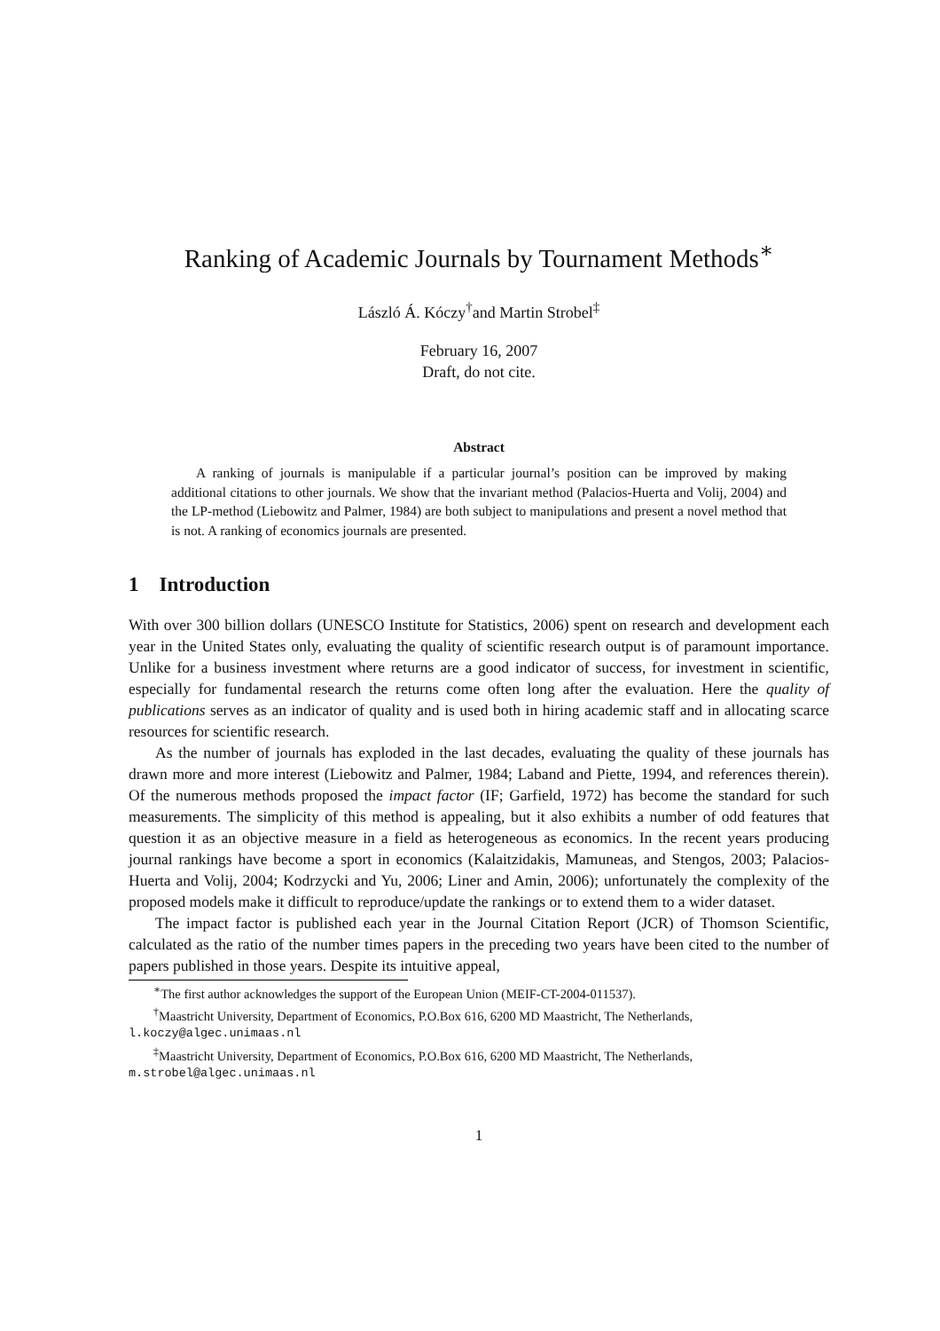Ranking of Academic Journals by Tournament Methods<sup>∗</sup>
László Á. Kóczy<sup>†</sup>and Martin Strobel<sup>‡</sup>
February 16, 2007
Draft, do not cite.
Abstract
A ranking of journals is manipulable if a particular journal’s position can be improved by making additional citations to other journals. We show that the invariant method (Palacios-Huerta and Volij, 2004) and the LP-method (Liebowitz and Palmer, 1984) are both subject to manipulations and present a novel method that is not. A ranking of economics journals are presented.
1 Introduction
With over 300 billion dollars (UNESCO Institute for Statistics, 2006) spent on research and development each year in the United States only, evaluating the quality of scientific research output is of paramount importance. Unlike for a business investment where returns are a good indicator of success, for investment in scientific, especially for fundamental research the returns come often long after the evaluation. Here the quality of publications serves as an indicator of quality and is used both in hiring academic staff and in allocating scarce resources for scientific research.
As the number of journals has exploded in the last decades, evaluating the quality of these journals has drawn more and more interest (Liebowitz and Palmer, 1984; Laband and Piette, 1994, and references therein). Of the numerous methods proposed the impact factor (IF; Garfield, 1972) has become the standard for such measurements. The simplicity of this method is appealing, but it also exhibits a number of odd features that question it as an objective measure in a field as heterogeneous as economics. In the recent years producing journal rankings have become a sport in economics (Kalaitzidakis, Mamuneas, and Stengos, 2003; Palacios-Huerta and Volij, 2004; Kodrzycki and Yu, 2006; Liner and Amin, 2006); unfortunately the complexity of the proposed models make it difficult to reproduce/update the rankings or to extend them to a wider dataset.
The impact factor is published each year in the Journal Citation Report (JCR) of Thomson Scientific, calculated as the ratio of the number times papers in the preceding two years have been cited to the number of papers published in those years. Despite its intuitive appeal,
<sup>∗</sup>The first author acknowledges the support of the European Union (MEIF-CT-2004-011537).
<sup>†</sup> Maastricht University, Department of Economics, P.O.Box 616, 6200 MD Maastricht, The Netherlands,
l.koczy@algec.unimaas.nl
<sup>‡</sup> Maastricht University, Department of Economics, P.O.Box 616, 6200 MD Maastricht, The Netherlands,
m.strobel@algec.unimaas.nl
1